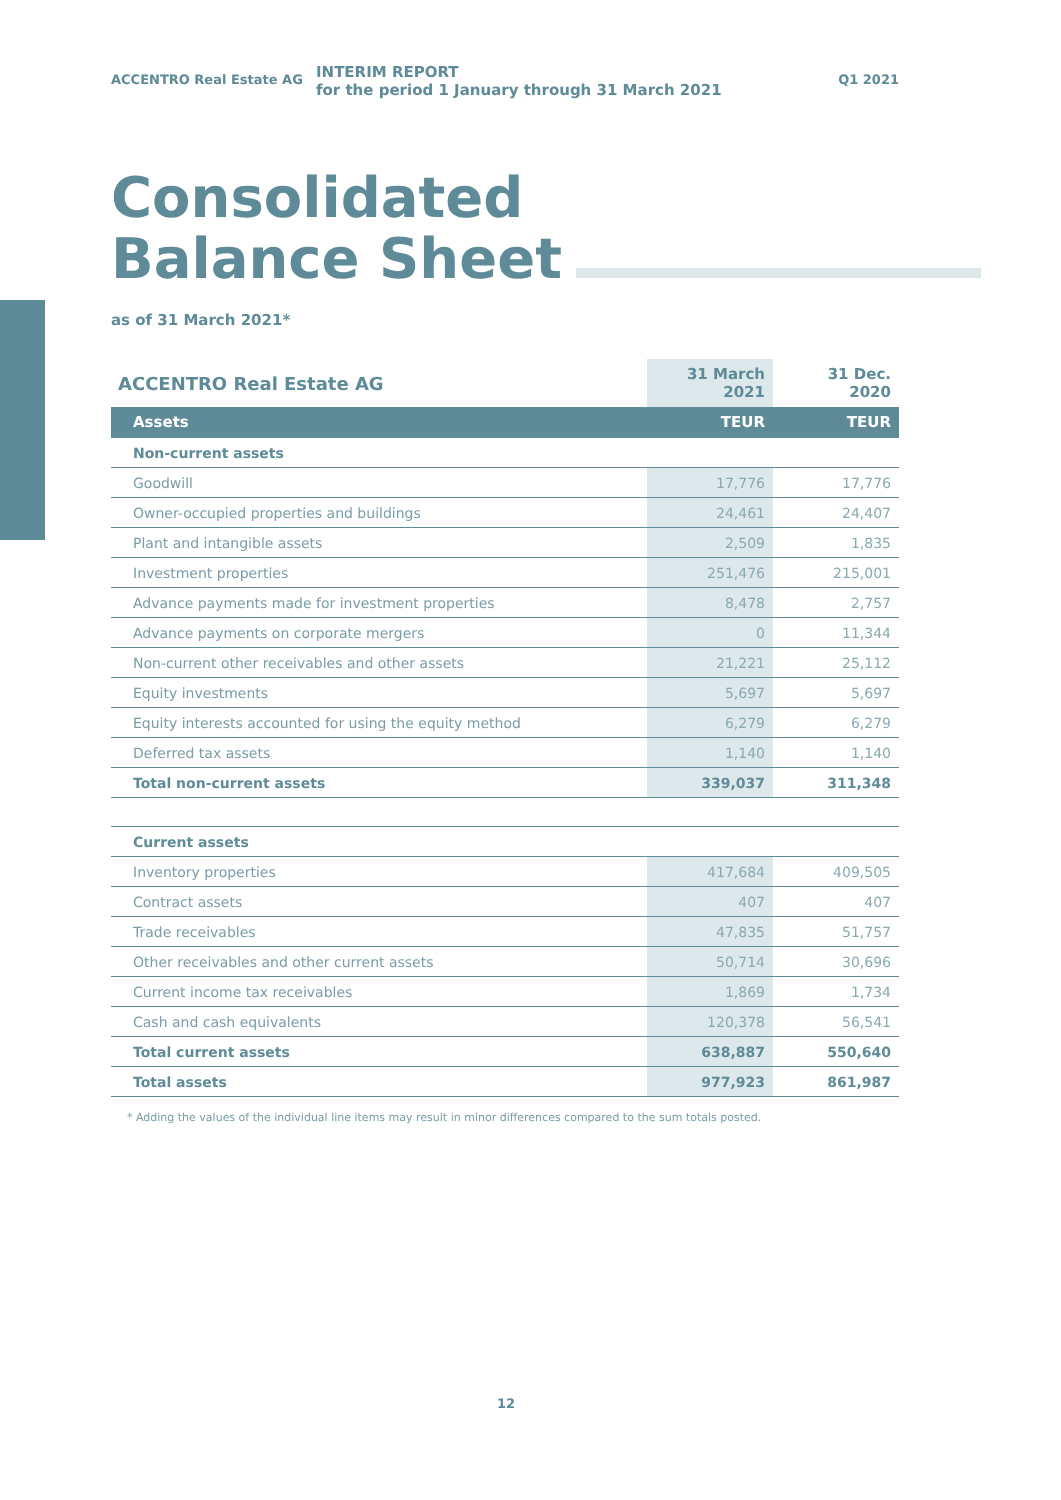ACCENTRO Real Estate AG
INTERIM REPORT
for the period 1 January through 31 March 2021
Q1 2021
Consolidated
Balance Sheet
as of 31 March 2021*
| ACCENTRO Real Estate AG | 31 March 2021 | 31 Dec. 2020 |
| --- | --- | --- |
| Assets | TEUR | TEUR |
| Non-current assets | | |
| Goodwill | 17,776 | 17,776 |
| Owner-occupied properties and buildings | 24,461 | 24,407 |
| Plant and intangible assets | 2,509 | 1,835 |
| Investment properties | 251,476 | 215,001 |
| Advance payments made for investment properties | 8,478 | 2,757 |
| Advance payments on corporate mergers | 0 | 11,344 |
| Non-current other receivables and other assets | 21,221 | 25,112 |
| Equity investments | 5,697 | 5,697 |
| Equity interests accounted for using the equity method | 6,279 | 6,279 |
| Deferred tax assets | 1,140 | 1,140 |
| Total non-current assets | 339,037 | 311,348 |
| Current assets | | |
| Inventory properties | 417,684 | 409,505 |
| Contract assets | 407 | 407 |
| Trade receivables | 47,835 | 51,757 |
| Other receivables and other current assets | 50,714 | 30,696 |
| Current income tax receivables | 1,869 | 1,734 |
| Cash and cash equivalents | 120,378 | 56,541 |
| Total current assets | 638,887 | 550,640 |
| Total assets | 977,923 | 861,987 |
* Adding the values of the individual line items may result in minor differences compared to the sum totals posted.
12